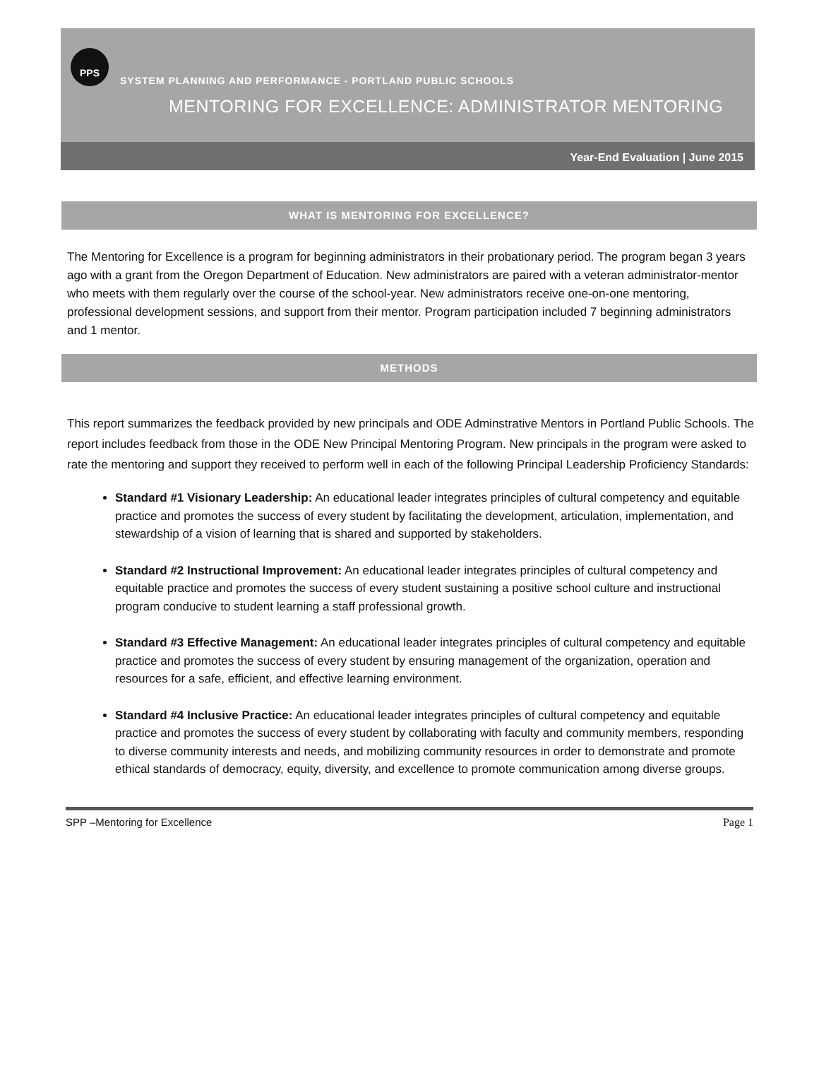PPS
SYSTEM PLANNING AND PERFORMANCE - PORTLAND PUBLIC SCHOOLS
MENTORING FOR EXCELLENCE: ADMINISTRATOR MENTORING
Year-End Evaluation | June 2015
WHAT IS MENTORING FOR EXCELLENCE?
The Mentoring for Excellence is a program for beginning administrators in their probationary period. The program began 3 years ago with a grant from the Oregon Department of Education. New administrators are paired with a veteran administrator-mentor who meets with them regularly over the course of the school-year. New administrators receive one-on-one mentoring, professional development sessions, and support from their mentor. Program participation included 7 beginning administrators and 1 mentor.
METHODS
This report summarizes the feedback provided by new principals and ODE Adminstrative Mentors in Portland Public Schools. The report includes feedback from those in the ODE New Principal Mentoring Program. New principals in the program were asked to rate the mentoring and support they received to perform well in each of the following Principal Leadership Proficiency Standards:
Standard #1 Visionary Leadership: An educational leader integrates principles of cultural competency and equitable practice and promotes the success of every student by facilitating the development, articulation, implementation, and stewardship of a vision of learning that is shared and supported by stakeholders.
Standard #2 Instructional Improvement: An educational leader integrates principles of cultural competency and equitable practice and promotes the success of every student sustaining a positive school culture and instructional program conducive to student learning a staff professional growth.
Standard #3 Effective Management: An educational leader integrates principles of cultural competency and equitable practice and promotes the success of every student by ensuring management of the organization, operation and resources for a safe, efficient, and effective learning environment.
Standard #4 Inclusive Practice: An educational leader integrates principles of cultural competency and equitable practice and promotes the success of every student by collaborating with faculty and community members, responding to diverse community interests and needs, and mobilizing community resources in order to demonstrate and promote ethical standards of democracy, equity, diversity, and excellence to promote communication among diverse groups.
SPP –Mentoring for Excellence Page 1